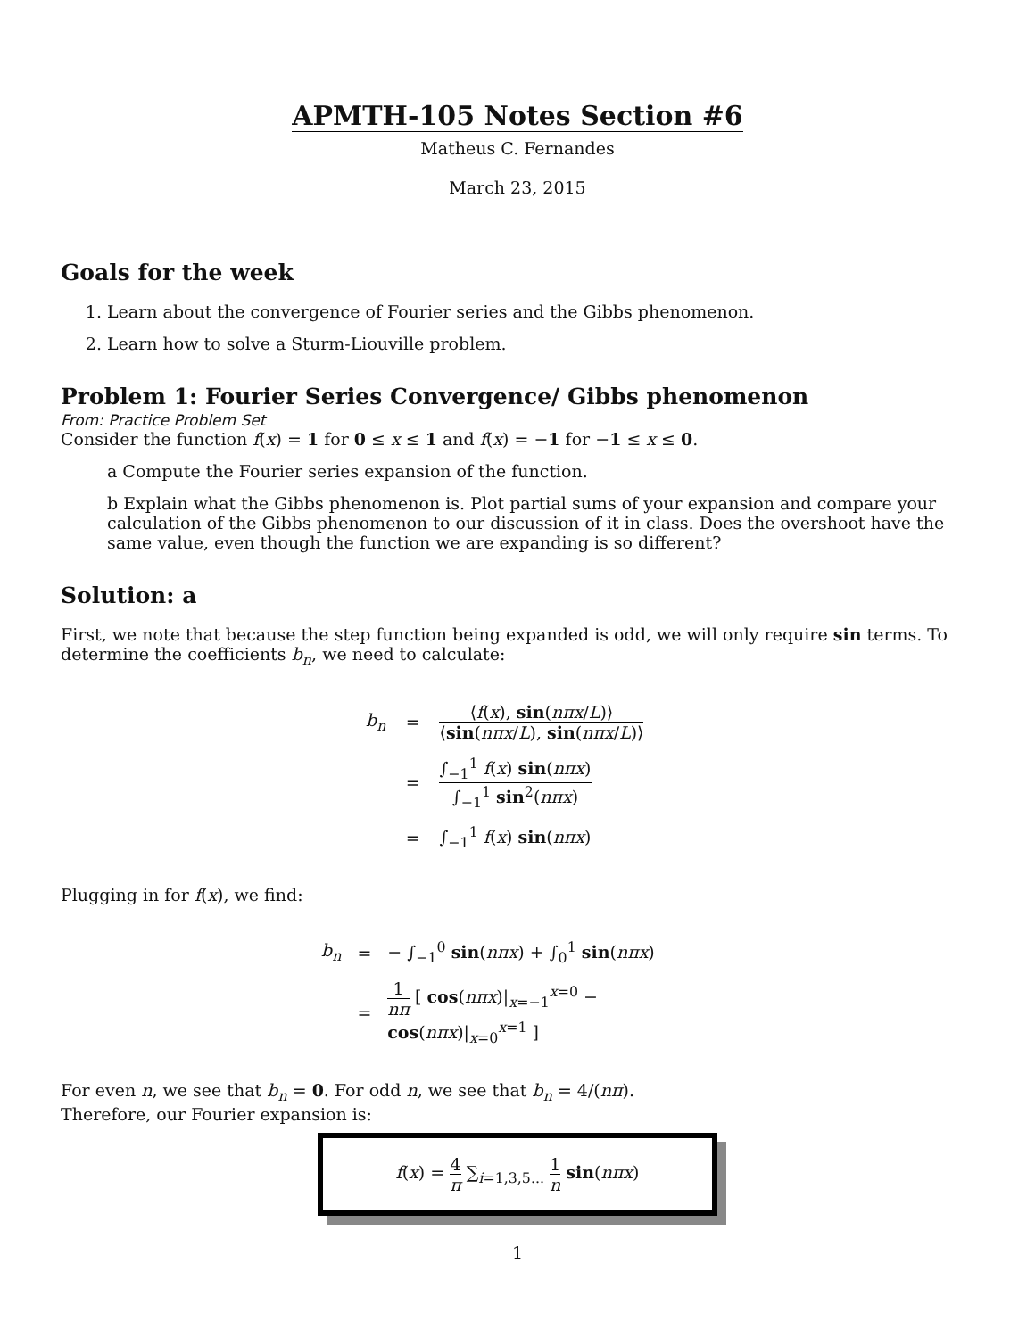APMTH-105 Notes Section #6
Matheus C. Fernandes
March 23, 2015
Goals for the week
1. Learn about the convergence of Fourier series and the Gibbs phenomenon.
2. Learn how to solve a Sturm-Liouville problem.
Problem 1: Fourier Series Convergence/ Gibbs phenomenon
From: Practice Problem Set
Consider the function f(x) = 1 for 0 ≤ x ≤ 1 and f(x) = −1 for −1 ≤ x ≤ 0.
a Compute the Fourier series expansion of the function.
b Explain what the Gibbs phenomenon is. Plot partial sums of your expansion and compare your calculation of the Gibbs phenomenon to our discussion of it in class. Does the overshoot have the same value, even though the function we are expanding is so different?
Solution: a
First, we note that because the step function being expanded is odd, we will only require sin terms. To determine the coefficients b<sub>n</sub>, we need to calculate:
| b<sub>n</sub> | = | ⟨ f ( x ), sin ( nπx / L )⟩ ⟨ sin ( nπx / L ), sin ( nπx / L )⟩ |
| | = | ∫<sub>−1</sub><sup>1</sup> f ( x ) sin ( nπx ) ∫<sub>−1</sub><sup>1</sup> sin<sup>2</sup>( nπx ) |
| | = | ∫<sub>−1</sub><sup>1</sup> f ( x ) sin ( nπx ) |
Plugging in for f(x), we find:
| b<sub>n</sub> | = | − ∫<sub>−1</sub><sup>0</sup> sin ( nπx ) + ∫<sub>0</sub><sup>1</sup> sin ( nπx ) |
| | = | 1 nπ [ cos ( nπx )/<sub>x=−1</sub><sup>x=0</sup> − cos ( nπx )/<sub>x=0</sub><sup>x=1</sup> ] |
For even n, we see that b<sub>n</sub> = 0. For odd n, we see that b<sub>n</sub> = 4/(nπ).
Therefore, our Fourier expansion is:
f(x) =
4 π
∑<sub>i=1,3,5...</sub>
1 n
sin(nπx)
1